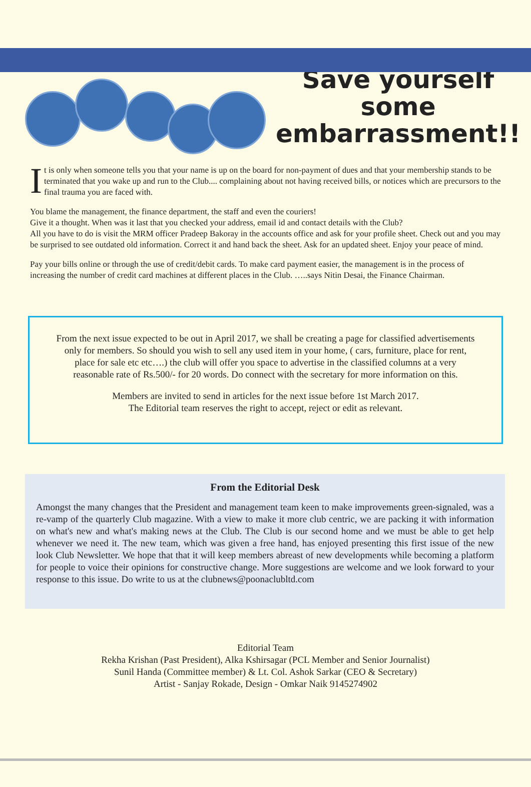Save yourself
some
embarrassment!!
It is only when someone tells you that your name is up on the board for non-payment of dues and that your membership stands to be terminated that you wake up and run to the Club.... complaining about not having received bills, or notices which are precursors to the final trauma you are faced with.
You blame the management, the finance department, the staff and even the couriers!
Give it a thought. When was it last that you checked your address, email id and contact details with the Club?
All you have to do is visit the MRM officer Pradeep Bakoray in the accounts office and ask for your profile sheet. Check out and you may be surprised to see outdated old information. Correct it and hand back the sheet. Ask for an updated sheet. Enjoy your peace of mind.
Pay your bills online or through the use of credit/debit cards. To make card payment easier, the management is in the process of increasing the number of credit card machines at different places in the Club. …..says Nitin Desai, the Finance Chairman.
From the next issue expected to be out in April 2017, we shall be creating a page for classified advertisements only for members. So should you wish to sell any used item in your home, ( cars, furniture, place for rent, place for sale etc etc….) the club will offer you space to advertise in the classified columns at a very reasonable rate of Rs.500/- for 20 words. Do connect with the secretary for more information on this.
Members are invited to send in articles for the next issue before 1st March 2017.
The Editorial team reserves the right to accept, reject or edit as relevant.
From the Editorial Desk
Amongst the many changes that the President and management team keen to make improvements green-signaled, was a re-vamp of the quarterly Club magazine. With a view to make it more club centric, we are packing it with information on what's new and what's making news at the Club. The Club is our second home and we must be able to get help whenever we need it. The new team, which was given a free hand, has enjoyed presenting this first issue of the new look Club Newsletter. We hope that that it will keep members abreast of new developments while becoming a platform for people to voice their opinions for constructive change. More suggestions are welcome and we look forward to your response to this issue. Do write to us at the clubnews@poonaclubltd.com
Editorial Team
Rekha Krishan (Past President), Alka Kshirsagar (PCL Member and Senior Journalist)
Sunil Handa (Committee member) & Lt. Col. Ashok Sarkar (CEO & Secretary)
Artist - Sanjay Rokade, Design - Omkar Naik 9145274902